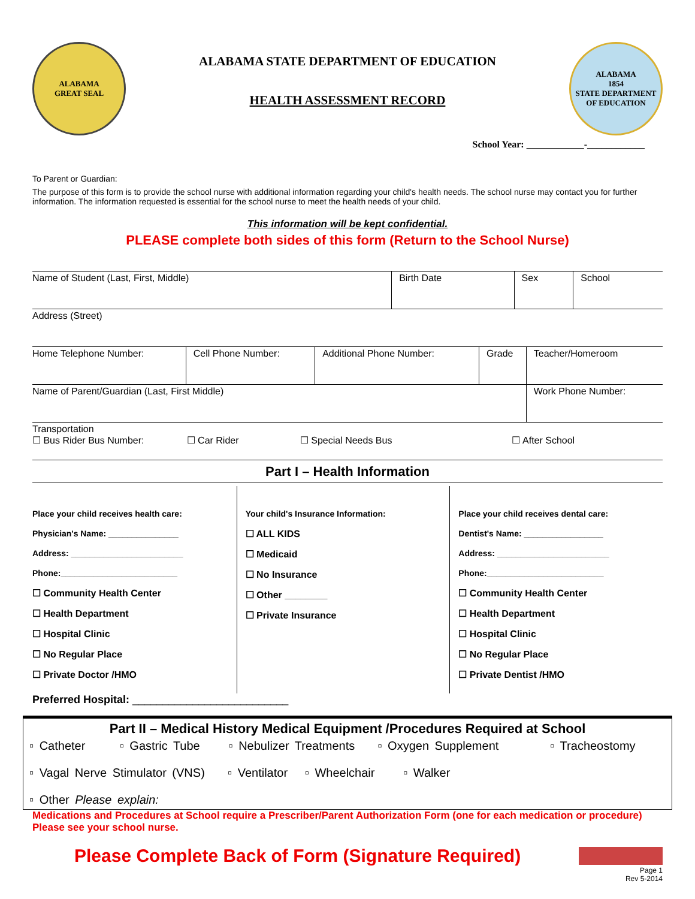ALABAMA
GREAT SEAL
ALABAMA STATE DEPARTMENT OF EDUCATION
HEALTH ASSESSMENT RECORD
ALABAMA
1854
STATE DEPARTMENT OF EDUCATION
School Year: ____________-____________
To Parent or Guardian:
The purpose of this form is to provide the school nurse with additional information regarding your child's health needs. The school nurse may contact you for further information. The information requested is essential for the school nurse to meet the health needs of your child.
This information will be kept confidential.
PLEASE complete both sides of this form (Return to the School Nurse)
| Name of Student (Last, First, Middle) | Birth Date | Sex | School |
| Address (Street) | | | |
| Home Telephone Number: | Cell Phone Number: | Additional Phone Number: | Grade | Teacher/Homeroom |
| Name of Parent/Guardian (Last, First Middle) | | | | Work Phone Number: |
| Transportation ☐ Bus Rider Bus Number: ☐ Car Rider ☐ Special Needs Bus ☐ After School | | | | |
Part I – Health Information
Place your child receives health care:
Physician's Name: _______________
Address: ________________________
Phone:_________________________
☐ Community Health Center
☐ Health Department
☐ Hospital Clinic
☐ No Regular Place
☐ Private Doctor /HMO
Your child's Insurance Information:
☐ ALL KIDS
☐ Medicaid
☐ No Insurance
☐ Other ________
☐ Private Insurance
Place your child receives dental care:
Dentist's Name: _________________
Address: ________________________
Phone:_________________________
☐ Community Health Center
☐ Health Department
☐ Hospital Clinic
☐ No Regular Place
☐ Private Dentist /HMO
Preferred Hospital: __________________________
Part II – Medical History Medical Equipment /Procedures Required at School
▫ Catheter ▫ Gastric Tube ▫ Nebulizer Treatments ▫ Oxygen Supplement ▫ Tracheostomy
▫ Vagal Nerve Stimulator (VNS) ▫ Ventilator ▫ Wheelchair ▫ Walker
▫ Other Please explain:
Medications and Procedures at School require a Prescriber/Parent Authorization Form (one for each medication or procedure) Please see your school nurse.
Please Complete Back of Form (Signature Required)
Page 1
Rev 5-2014